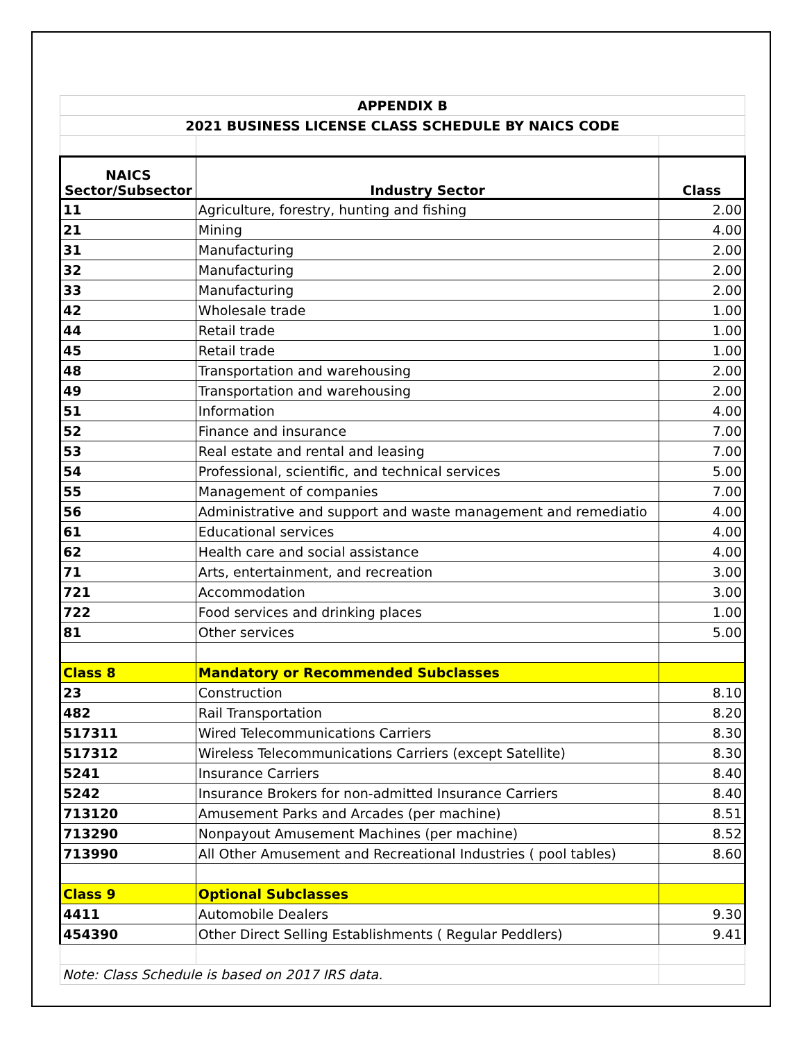| APPENDIX B | | |
| 2021 BUSINESS LICENSE CLASS SCHEDULE BY NAICS CODE | | |
| NAICS Sector/Subsector | Industry Sector | Class |
| 11 | Agriculture, forestry, hunting and fishing | 2.00 |
| 21 | Mining | 4.00 |
| 31 | Manufacturing | 2.00 |
| 32 | Manufacturing | 2.00 |
| 33 | Manufacturing | 2.00 |
| 42 | Wholesale trade | 1.00 |
| 44 | Retail trade | 1.00 |
| 45 | Retail trade | 1.00 |
| 48 | Transportation and warehousing | 2.00 |
| 49 | Transportation and warehousing | 2.00 |
| 51 | Information | 4.00 |
| 52 | Finance and insurance | 7.00 |
| 53 | Real estate and rental and leasing | 7.00 |
| 54 | Professional, scientific, and technical services | 5.00 |
| 55 | Management of companies | 7.00 |
| 56 | Administrative and support and waste management and remediatio | 4.00 |
| 61 | Educational services | 4.00 |
| 62 | Health care and social assistance | 4.00 |
| 71 | Arts, entertainment, and recreation | 3.00 |
| 721 | Accommodation | 3.00 |
| 722 | Food services and drinking places | 1.00 |
| 81 | Other services | 5.00 |
| Class 8 | Mandatory or Recommended Subclasses | |
| 23 | Construction | 8.10 |
| 482 | Rail Transportation | 8.20 |
| 517311 | Wired Telecommunications Carriers | 8.30 |
| 517312 | Wireless Telecommunications Carriers (except Satellite) | 8.30 |
| 5241 | Insurance Carriers | 8.40 |
| 5242 | Insurance Brokers for non-admitted Insurance Carriers | 8.40 |
| 713120 | Amusement Parks and Arcades (per machine) | 8.51 |
| 713290 | Nonpayout Amusement Machines (per machine) | 8.52 |
| 713990 | All Other Amusement and Recreational Industries ( pool tables) | 8.60 |
| Class 9 | Optional Subclasses | |
| 4411 | Automobile Dealers | 9.30 |
| 454390 | Other Direct Selling Establishments ( Regular Peddlers) | 9.41 |
| Note: Class Schedule is based on 2017 IRS data. | | |